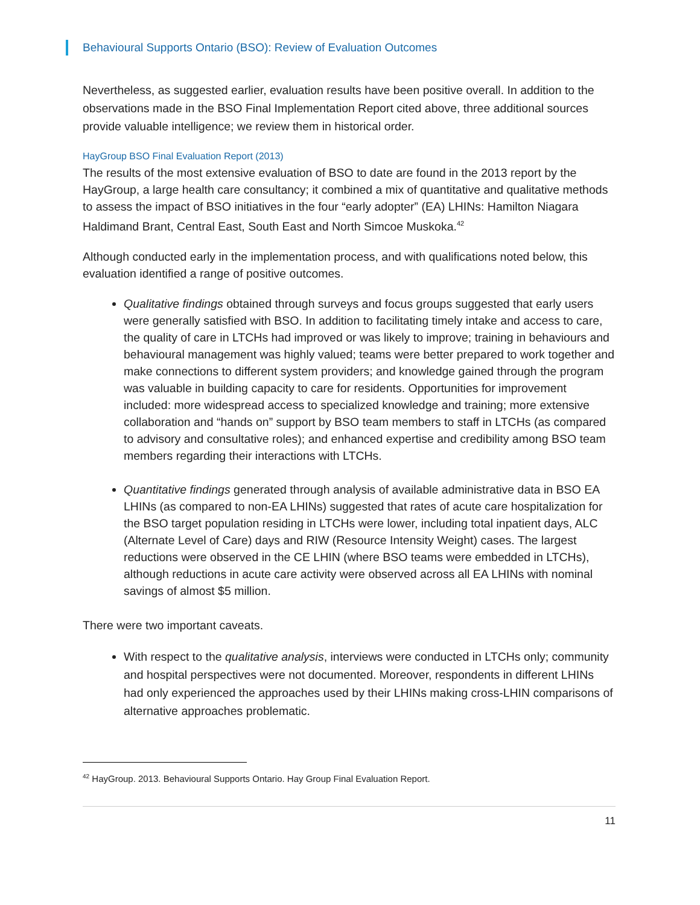Behavioural Supports Ontario (BSO): Review of Evaluation Outcomes
Nevertheless, as suggested earlier, evaluation results have been positive overall. In addition to the observations made in the BSO Final Implementation Report cited above, three additional sources provide valuable intelligence; we review them in historical order.
HayGroup BSO Final Evaluation Report (2013)
The results of the most extensive evaluation of BSO to date are found in the 2013 report by the HayGroup, a large health care consultancy; it combined a mix of quantitative and qualitative methods to assess the impact of BSO initiatives in the four “early adopter” (EA) LHINs: Hamilton Niagara Haldimand Brant, Central East, South East and North Simcoe Muskoka.<sup>42</sup>
Although conducted early in the implementation process, and with qualifications noted below, this evaluation identified a range of positive outcomes.
Qualitative findings obtained through surveys and focus groups suggested that early users were generally satisfied with BSO. In addition to facilitating timely intake and access to care, the quality of care in LTCHs had improved or was likely to improve; training in behaviours and behavioural management was highly valued; teams were better prepared to work together and make connections to different system providers; and knowledge gained through the program was valuable in building capacity to care for residents. Opportunities for improvement included: more widespread access to specialized knowledge and training; more extensive collaboration and “hands on” support by BSO team members to staff in LTCHs (as compared to advisory and consultative roles); and enhanced expertise and credibility among BSO team members regarding their interactions with LTCHs.
Quantitative findings generated through analysis of available administrative data in BSO EA LHINs (as compared to non-EA LHINs) suggested that rates of acute care hospitalization for the BSO target population residing in LTCHs were lower, including total inpatient days, ALC (Alternate Level of Care) days and RIW (Resource Intensity Weight) cases. The largest reductions were observed in the CE LHIN (where BSO teams were embedded in LTCHs), although reductions in acute care activity were observed across all EA LHINs with nominal savings of almost $5 million.
There were two important caveats.
With respect to the qualitative analysis, interviews were conducted in LTCHs only; community and hospital perspectives were not documented. Moreover, respondents in different LHINs had only experienced the approaches used by their LHINs making cross-LHIN comparisons of alternative approaches problematic.
<sup>42</sup> HayGroup. 2013. Behavioural Supports Ontario. Hay Group Final Evaluation Report.
11